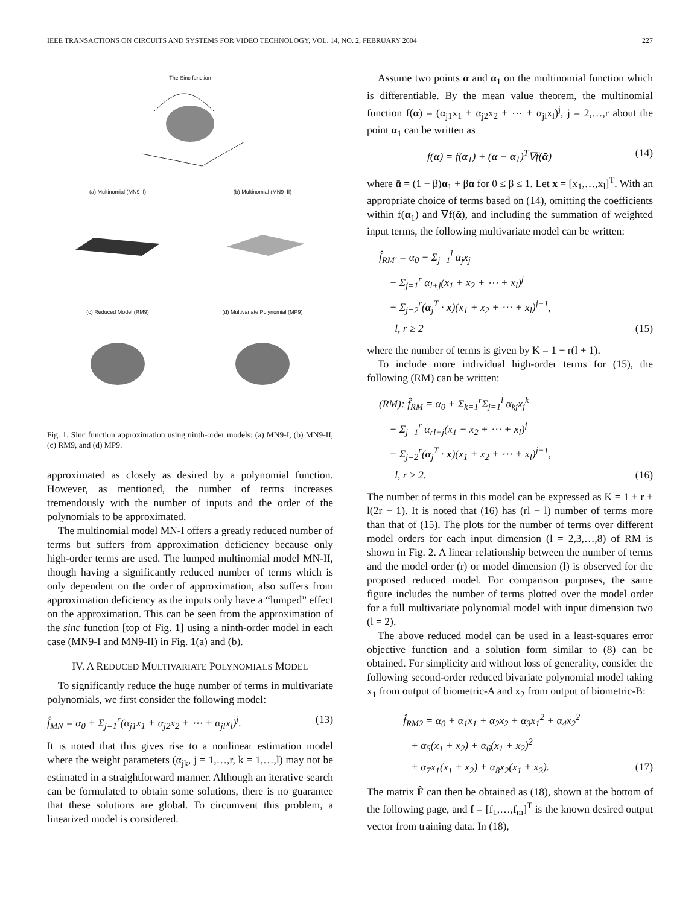IEEE TRANSACTIONS ON CIRCUITS AND SYSTEMS FOR VIDEO TECHNOLOGY, VOL. 14, NO. 2, FEBRUARY 2004 227
The Sinc function
(a) Multinomial (MN9–I)
(b) Multinomial (MN9–II)
(c) Reduced Model (RM9)
(d) Multivariate Polynomial (MP9)
Fig. 1. Sinc function approximation using ninth-order models: (a) MN9-I, (b) MN9-II, (c) RM9, and (d) MP9.
approximated as closely as desired by a polynomial function. However, as mentioned, the number of terms increases tremendously with the number of inputs and the order of the polynomials to be approximated.
The multinomial model MN-I offers a greatly reduced number of terms but suffers from approximation deficiency because only high-order terms are used. The lumped multinomial model MN-II, though having a significantly reduced number of terms which is only dependent on the order of approximation, also suffers from approximation deficiency as the inputs only have a “lumped” effect on the approximation. This can be seen from the approximation of the sinc function [top of Fig. 1] using a ninth-order model in each case (MN9-I and MN9-II) in Fig. 1(a) and (b).
IV. A REDUCED MULTIVARIATE POLYNOMIALS MODEL
To significantly reduce the huge number of terms in multivariate polynomials, we first consider the following model:
f̂<sub>MN</sub> = α<sub>0</sub> + Σ<sub>j=1</sub><sup>r</sup>(α<sub>j1</sub>x<sub>1</sub> + α<sub>j2</sub>x<sub>2</sub> + ⋯ + α<sub>jl</sub>x<sub>l</sub>)<sup>j</sup>. (13)
It is noted that this gives rise to a nonlinear estimation model where the weight parameters (α<sub>jk</sub>, j = 1,…,r, k = 1,…,l) may not be estimated in a straightforward manner. Although an iterative search can be formulated to obtain some solutions, there is no guarantee that these solutions are global. To circumvent this problem, a linearized model is considered.
Assume two points α and α<sub>1</sub> on the multinomial function which is differentiable. By the mean value theorem, the multinomial function f(α) = (α<sub>j1</sub>x<sub>1</sub> + α<sub>j2</sub>x<sub>2</sub> + ⋯ + α<sub>jl</sub>x<sub>l</sub>)<sup>j</sup>, j = 2,…,r about the point α<sub>1</sub> can be written as
f(α) = f(α<sub>1</sub>) + (α − α<sub>1</sub>)<sup>T</sup>∇f(ᾱ) (14)
where ᾱ = (1 − β)α<sub>1</sub> + βα for 0 ≤ β ≤ 1. Let x = [x<sub>1</sub>,…,x<sub>l</sub>]<sup>T</sup>. With an appropriate choice of terms based on (14), omitting the coefficients within f(α<sub>1</sub>) and ∇f(ᾱ), and including the summation of weighted input terms, the following multivariate model can be written:
f̂<sub>RM′</sub> = α<sub>0</sub> + Σ<sub>j=1</sub><sup>l</sup> α<sub>j</sub>x<sub>j</sub>
+ Σ<sub>j=1</sub><sup>r</sup> α<sub>l+j</sub>(x<sub>1</sub> + x<sub>2</sub> + ⋯ + x<sub>l</sub>)<sup>j</sup>
+ Σ<sub>j=2</sub><sup>r</sup>(α<sub>j</sub><sup>T</sup> · x)(x<sub>1</sub> + x<sub>2</sub> + ⋯ + x<sub>l</sub>)<sup>j−1</sup>,
l, r ≥ 2 (15)
where the number of terms is given by K = 1 + r(l + 1).
To include more individual high-order terms for (15), the following (RM) can be written:
(RM): f̂<sub>RM</sub> = α<sub>0</sub> + Σ<sub>k=1</sub><sup>r</sup>Σ<sub>j=1</sub><sup>l</sup> α<sub>kj</sub>x<sub>j</sub><sup>k</sup>
+ Σ<sub>j=1</sub><sup>r</sup> α<sub>rl+j</sub>(x<sub>1</sub> + x<sub>2</sub> + ⋯ + x<sub>l</sub>)<sup>j</sup>
+ Σ<sub>j=2</sub><sup>r</sup>(α<sub>j</sub><sup>T</sup> · x)(x<sub>1</sub> + x<sub>2</sub> + ⋯ + x<sub>l</sub>)<sup>j−1</sup>,
l, r ≥ 2. (16)
The number of terms in this model can be expressed as K = 1 + r + l(2r − 1). It is noted that (16) has (rl − l) number of terms more than that of (15). The plots for the number of terms over different model orders for each input dimension (l = 2,3,…,8) of RM is shown in Fig. 2. A linear relationship between the number of terms and the model order (r) or model dimension (l) is observed for the proposed reduced model. For comparison purposes, the same figure includes the number of terms plotted over the model order for a full multivariate polynomial model with input dimension two (l = 2).
The above reduced model can be used in a least-squares error objective function and a solution form similar to (8) can be obtained. For simplicity and without loss of generality, consider the following second-order reduced bivariate polynomial model taking x<sub>1</sub> from output of biometric-A and x<sub>2</sub> from output of biometric-B:
f̂<sub>RM2</sub> = α<sub>0</sub> + α<sub>1</sub>x<sub>1</sub> + α<sub>2</sub>x<sub>2</sub> + α<sub>3</sub>x<sub>1</sub><sup>2</sup> + α<sub>4</sub>x<sub>2</sub><sup>2</sup>
+ α<sub>5</sub>(x<sub>1</sub> + x<sub>2</sub>) + α<sub>6</sub>(x<sub>1</sub> + x<sub>2</sub>)<sup>2</sup>
+ α<sub>7</sub>x<sub>1</sub>(x<sub>1</sub> + x<sub>2</sub>) + α<sub>8</sub>x<sub>2</sub>(x<sub>1</sub> + x<sub>2</sub>). (17)
The matrix F̂ can then be obtained as (18), shown at the bottom of the following page, and f = [f<sub>1</sub>,…,f<sub>m</sub>]<sup>T</sup> is the known desired output vector from training data. In (18),